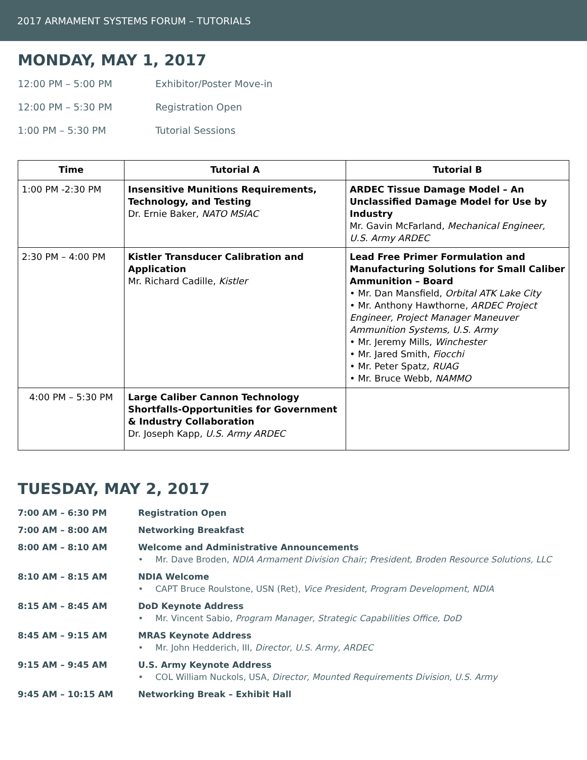2017 ARMAMENT SYSTEMS FORUM – TUTORIALS
MONDAY, MAY 1, 2017
12:00 PM – 5:00 PM Exhibitor/Poster Move-in
12:00 PM – 5:30 PM Registration Open
1:00 PM – 5:30 PM Tutorial Sessions
| Time | Tutorial A | Tutorial B |
| --- | --- | --- |
| 1:00 PM -2:30 PM | Insensitive Munitions Requirements, Technology, and Testing Dr. Ernie Baker, NATO MSIAC | ARDEC Tissue Damage Model – An Unclassified Damage Model for Use by Industry Mr. Gavin McFarland, Mechanical Engineer, U.S. Army ARDEC |
| 2:30 PM – 4:00 PM | Kistler Transducer Calibration and Application Mr. Richard Cadille, Kistler | Lead Free Primer Formulation and Manufacturing Solutions for Small Caliber Ammunition – Board • Mr. Dan Mansfield, Orbital ATK Lake City • Mr. Anthony Hawthorne, ARDEC Project Engineer, Project Manager Maneuver Ammunition Systems, U.S. Army • Mr. Jeremy Mills, Winchester • Mr. Jared Smith, Fiocchi • Mr. Peter Spatz, RUAG • Mr. Bruce Webb, NAMMO |
| 4:00 PM – 5:30 PM | Large Caliber Cannon Technology Shortfalls-Opportunities for Government & Industry Collaboration Dr. Joseph Kapp, U.S. Army ARDEC | |
TUESDAY, MAY 2, 2017
7:00 AM – 6:30 PM Registration Open
7:00 AM – 8:00 AM Networking Breakfast
8:00 AM – 8:10 AM Welcome and Administrative Announcements
• Mr. Dave Broden, NDIA Armament Division Chair; President, Broden Resource Solutions, LLC
8:10 AM – 8:15 AM NDIA Welcome
• CAPT Bruce Roulstone, USN (Ret), Vice President, Program Development, NDIA
8:15 AM – 8:45 AM DoD Keynote Address
• Mr. Vincent Sabio, Program Manager, Strategic Capabilities Office, DoD
8:45 AM – 9:15 AM MRAS Keynote Address
• Mr. John Hedderich, III, Director, U.S. Army, ARDEC
9:15 AM – 9:45 AM U.S. Army Keynote Address
• COL William Nuckols, USA, Director, Mounted Requirements Division, U.S. Army
9:45 AM – 10:15 AM Networking Break – Exhibit Hall